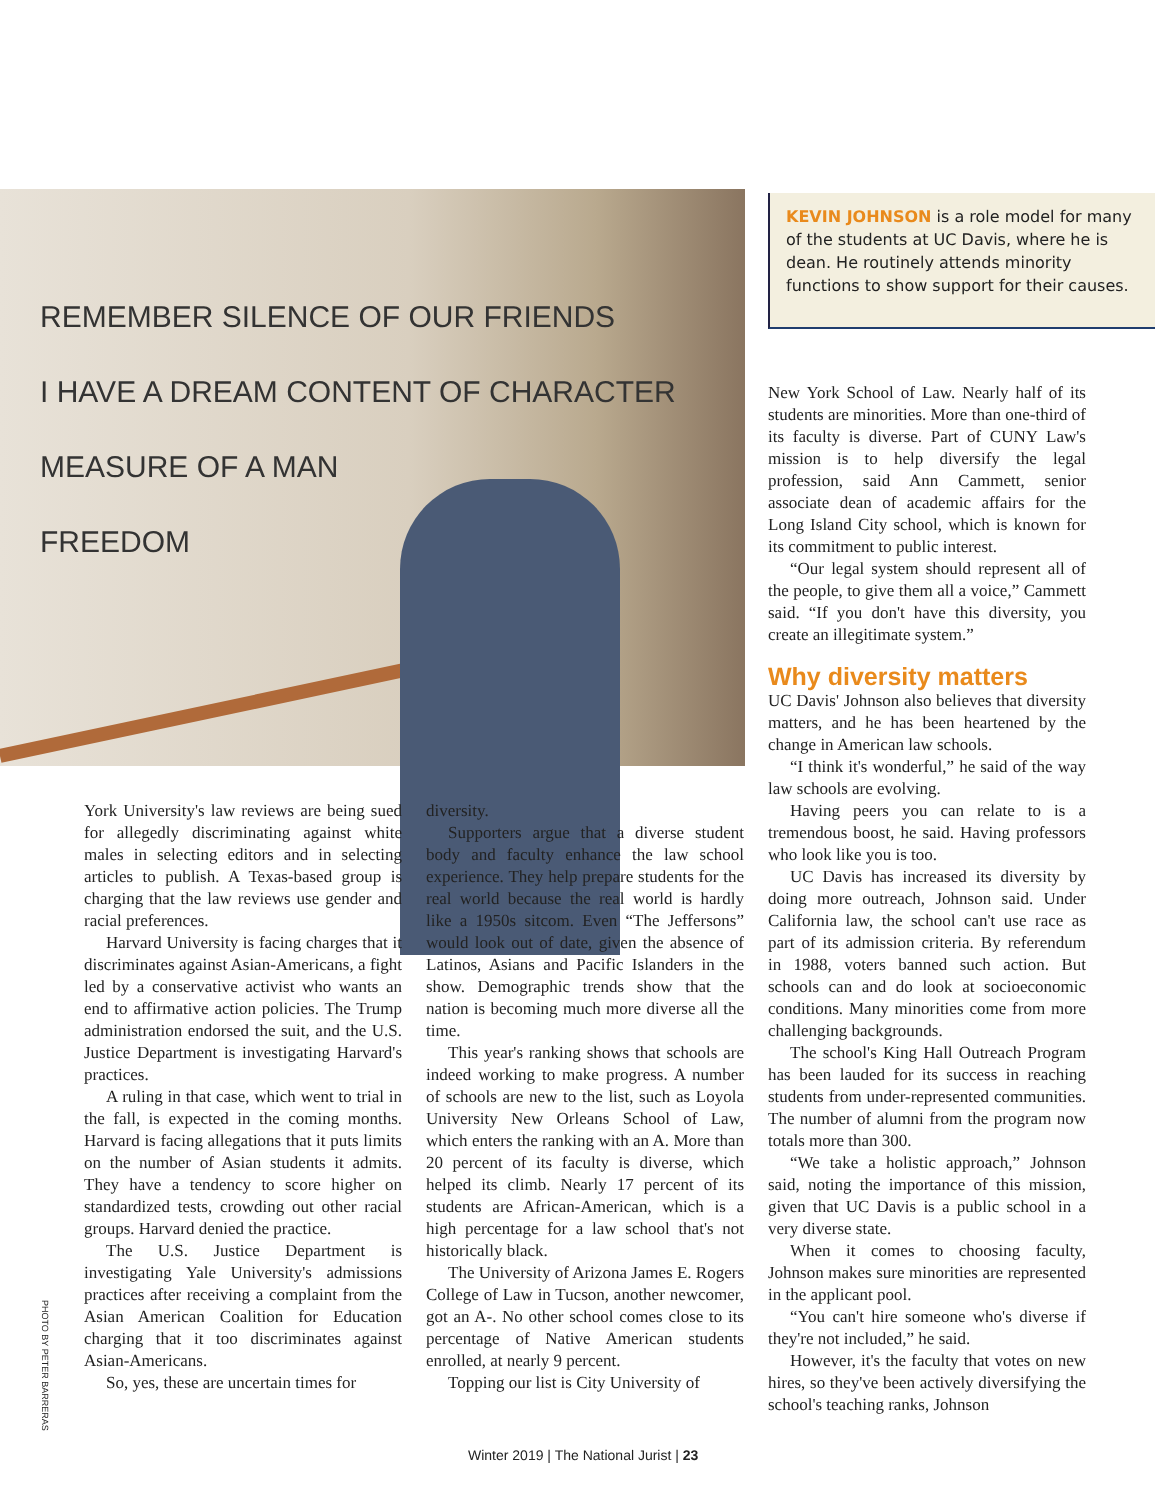REMEMBER SILENCE OF OUR FRIENDS
I HAVE A DREAM CONTENT OF CHARACTER
MEASURE OF A MAN
FREEDOM
KEVIN JOHNSON is a role model for many of the students at UC Davis, where he is dean. He routinely attends minority functions to show support for their causes.
York University's law reviews are being sued for allegedly discriminating against white males in selecting editors and in selecting articles to publish. A Texas-based group is charging that the law reviews use gender and racial preferences.
Harvard University is facing charges that it discriminates against Asian-Americans, a fight led by a conservative activist who wants an end to affirmative action policies. The Trump administration endorsed the suit, and the U.S. Justice Department is investigating Harvard's practices.
A ruling in that case, which went to trial in the fall, is expected in the coming months. Harvard is facing allegations that it puts limits on the number of Asian students it admits. They have a tendency to score higher on standardized tests, crowding out other racial groups. Harvard denied the practice.
The U.S. Justice Department is investigating Yale University's admissions practices after receiving a complaint from the Asian American Coalition for Education charging that it too discriminates against Asian-Americans.
So, yes, these are uncertain times for
diversity.
Supporters argue that a diverse student body and faculty enhance the law school experience. They help prepare students for the real world because the real world is hardly like a 1950s sitcom. Even “The Jeffersons” would look out of date, given the absence of Latinos, Asians and Pacific Islanders in the show. Demographic trends show that the nation is becoming much more diverse all the time.
This year's ranking shows that schools are indeed working to make progress. A number of schools are new to the list, such as Loyola University New Orleans School of Law, which enters the ranking with an A. More than 20 percent of its faculty is diverse, which helped its climb. Nearly 17 percent of its students are African-American, which is a high percentage for a law school that's not historically black.
The University of Arizona James E. Rogers College of Law in Tucson, another newcomer, got an A-. No other school comes close to its percentage of Native American students enrolled, at nearly 9 percent.
Topping our list is City University of
New York School of Law. Nearly half of its students are minorities. More than one-third of its faculty is diverse. Part of CUNY Law's mission is to help diversify the legal profession, said Ann Cammett, senior associate dean of academic affairs for the Long Island City school, which is known for its commitment to public interest.
“Our legal system should represent all of the people, to give them all a voice,” Cammett said. “If you don't have this diversity, you create an illegitimate system.”
Why diversity matters
UC Davis' Johnson also believes that diversity matters, and he has been heartened by the change in American law schools.
“I think it's wonderful,” he said of the way law schools are evolving.
Having peers you can relate to is a tremendous boost, he said. Having professors who look like you is too.
UC Davis has increased its diversity by doing more outreach, Johnson said. Under California law, the school can't use race as part of its admission criteria. By referendum in 1988, voters banned such action. But schools can and do look at socioeconomic conditions. Many minorities come from more challenging backgrounds.
The school's King Hall Outreach Program has been lauded for its success in reaching students from under-represented communities. The number of alumni from the program now totals more than 300.
“We take a holistic approach,” Johnson said, noting the importance of this mission, given that UC Davis is a public school in a very diverse state.
When it comes to choosing faculty, Johnson makes sure minorities are represented in the applicant pool.
“You can't hire someone who's diverse if they're not included,” he said.
However, it's the faculty that votes on new hires, so they've been actively diversifying the school's teaching ranks, Johnson
PHOTO BY PETER BARRERAS
Winter 2019 | The National Jurist | 23